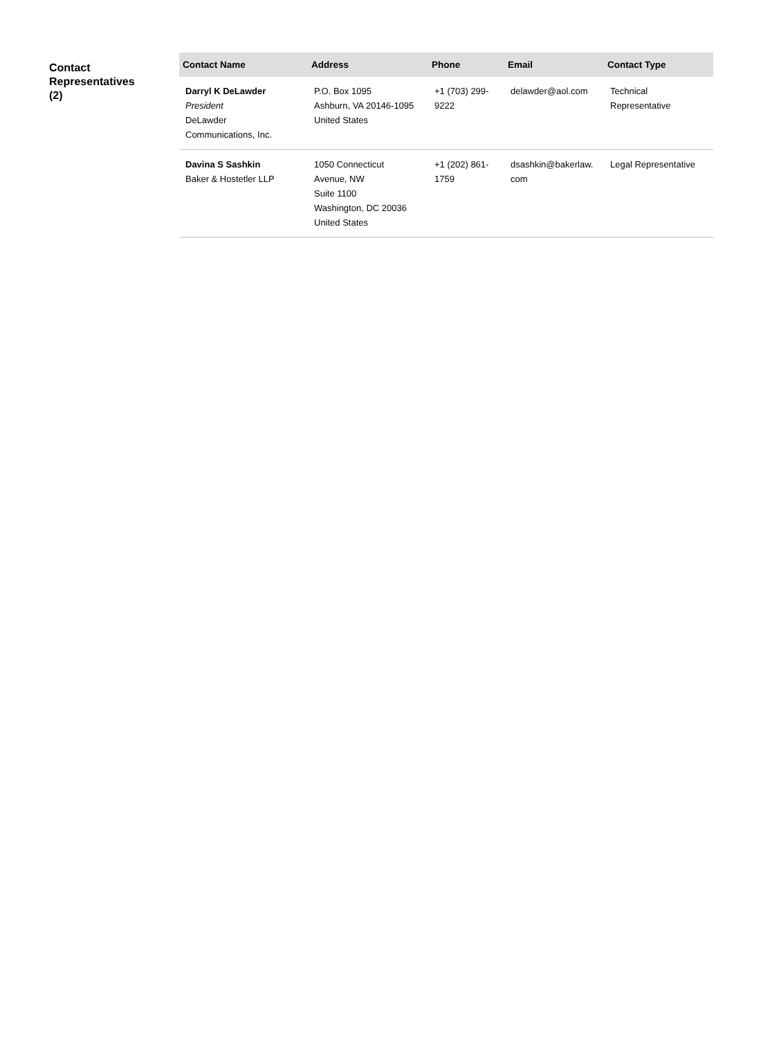Contact
Representatives
(2)
| Contact Name | Address | Phone | Email | Contact Type |
| --- | --- | --- | --- | --- |
| Darryl K DeLawder President DeLawder Communications, Inc. | P.O. Box 1095 Ashburn, VA 20146-1095 United States | +1 (703) 299- 9222 | delawder@aol.com | Technical Representative |
| Davina S Sashkin Baker & Hostetler LLP | 1050 Connecticut Avenue, NW Suite 1100 Washington, DC 20036 United States | +1 (202) 861- 1759 | dsashkin@bakerlaw. com | Legal Representative |